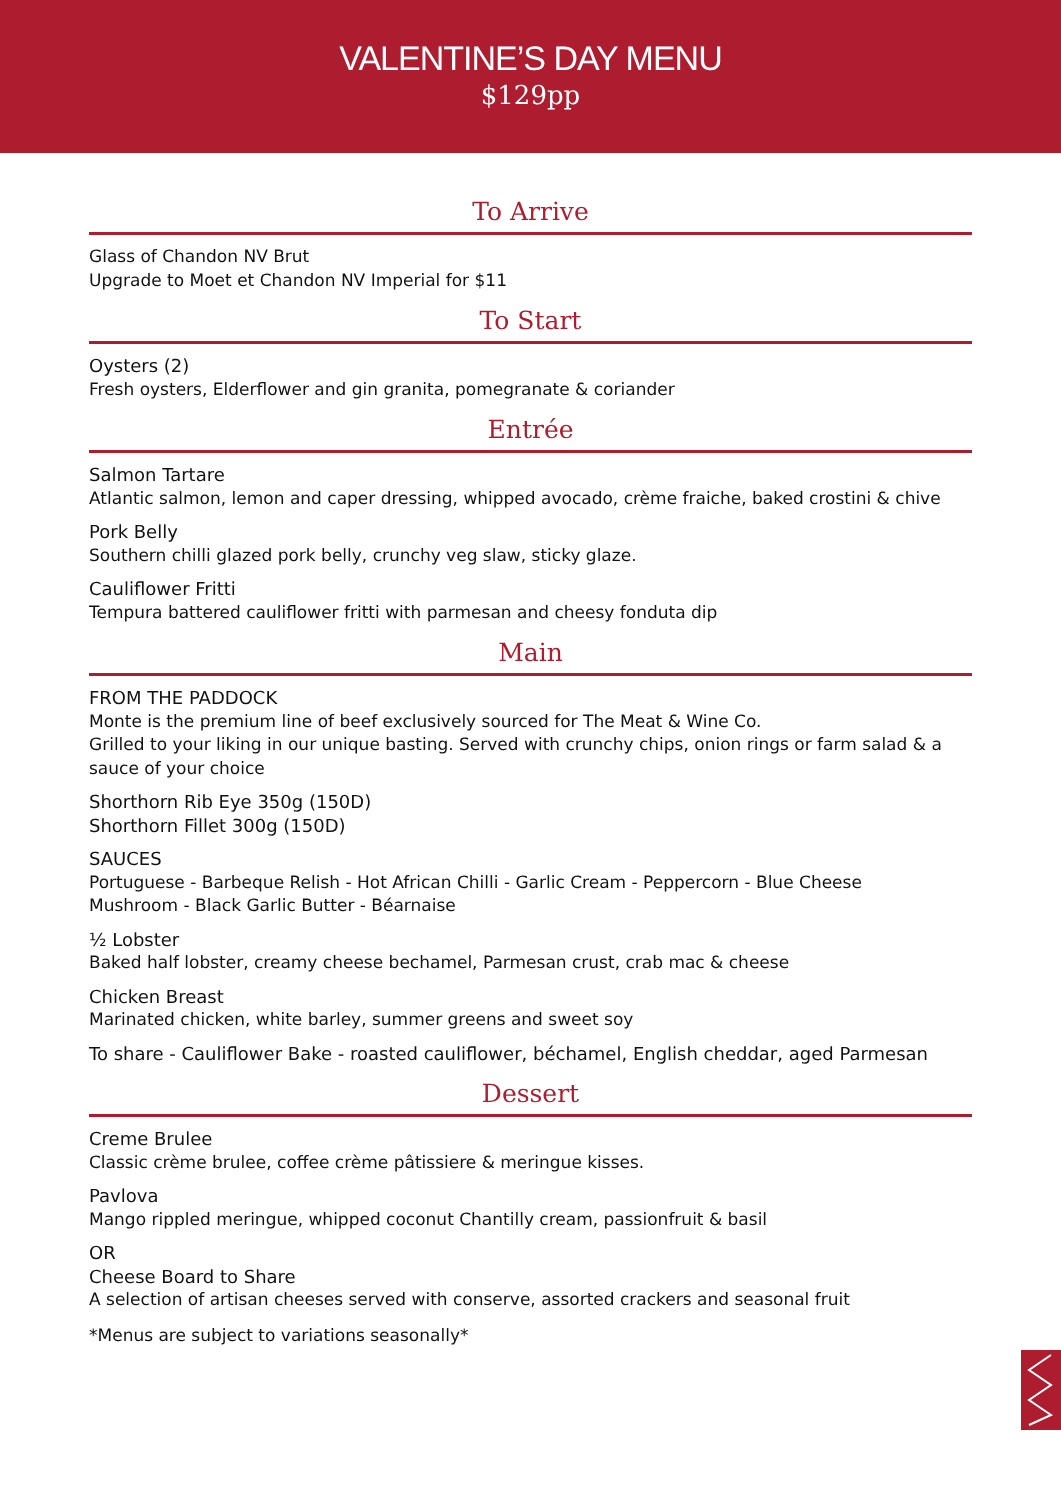VALENTINE’S DAY MENU
$129pp
To Arrive
Glass of Chandon NV Brut
Upgrade to Moet et Chandon NV Imperial for $11
To Start
Oysters (2)
Fresh oysters, Elderflower and gin granita, pomegranate & coriander
Entrée
Salmon Tartare
Atlantic salmon, lemon and caper dressing, whipped avocado, crème fraiche, baked crostini & chive
Pork Belly
Southern chilli glazed pork belly, crunchy veg slaw, sticky glaze.
Cauliflower Fritti
Tempura battered cauliflower fritti with parmesan and cheesy fonduta dip
Main
FROM THE PADDOCK
Monte is the premium line of beef exclusively sourced for The Meat & Wine Co.
Grilled to your liking in our unique basting. Served with crunchy chips, onion rings or farm salad & a sauce of your choice
Shorthorn Rib Eye 350g (150D)
Shorthorn Fillet 300g (150D)
SAUCES
Portuguese - Barbeque Relish - Hot African Chilli - Garlic Cream - Peppercorn - Blue Cheese
Mushroom - Black Garlic Butter - Béarnaise
½ Lobster
Baked half lobster, creamy cheese bechamel, Parmesan crust, crab mac & cheese
Chicken Breast
Marinated chicken, white barley, summer greens and sweet soy
To share - Cauliflower Bake - roasted cauliflower, béchamel, English cheddar, aged Parmesan
Dessert
Creme Brulee
Classic crème brulee, coffee crème pâtissiere & meringue kisses.
Pavlova
Mango rippled meringue, whipped coconut Chantilly cream, passionfruit & basil
OR
Cheese Board to Share
A selection of artisan cheeses served with conserve, assorted crackers and seasonal fruit
*Menus are subject to variations seasonally*